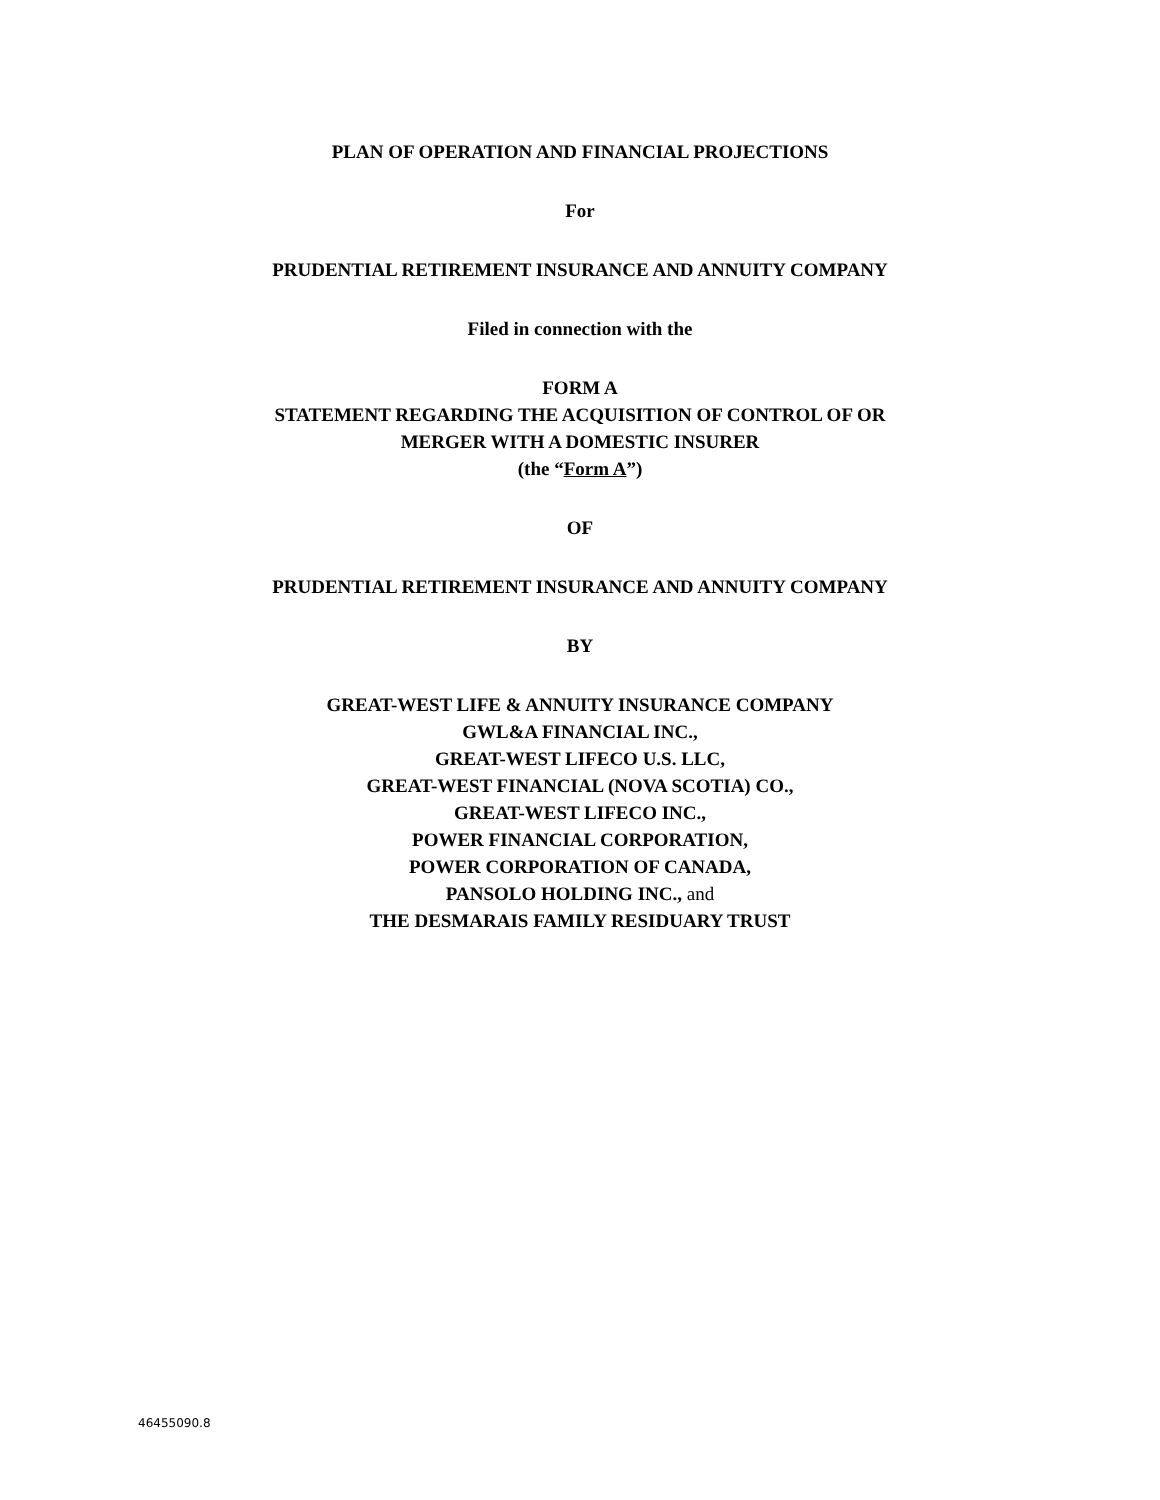PLAN OF OPERATION AND FINANCIAL PROJECTIONS
For
PRUDENTIAL RETIREMENT INSURANCE AND ANNUITY COMPANY
Filed in connection with the
FORM A
STATEMENT REGARDING THE ACQUISITION OF CONTROL OF OR
MERGER WITH A DOMESTIC INSURER
(the “Form A”)
OF
PRUDENTIAL RETIREMENT INSURANCE AND ANNUITY COMPANY
BY
GREAT-WEST LIFE & ANNUITY INSURANCE COMPANY
GWL&A FINANCIAL INC.,
GREAT-WEST LIFECO U.S. LLC,
GREAT-WEST FINANCIAL (NOVA SCOTIA) CO.,
GREAT-WEST LIFECO INC.,
POWER FINANCIAL CORPORATION,
POWER CORPORATION OF CANADA,
PANSOLO HOLDING INC., and
THE DESMARAIS FAMILY RESIDUARY TRUST
46455090.8